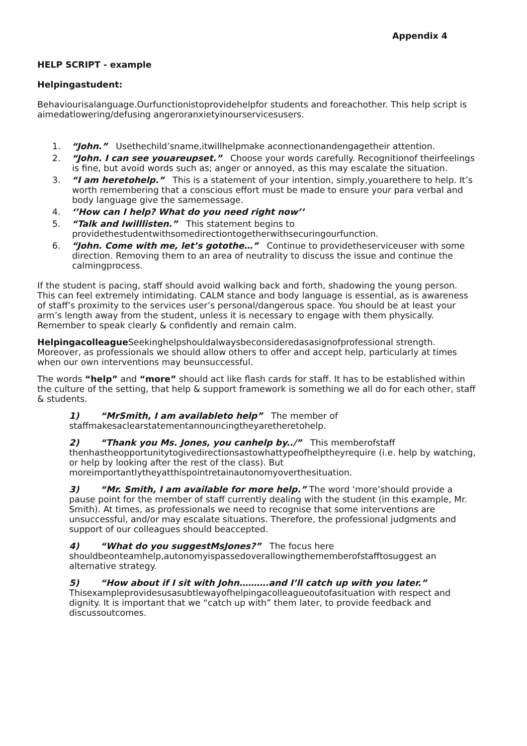Appendix 4
HELP SCRIPT - example
Helpingastudent:
Behaviourisalanguage.Ourfunctionistoprovidehelpfor students and foreachother. This help script is aimedatlowering/defusing angeroranxietyinourservicesusers.
1. “John.” Usethechild’sname,itwillhelpmake aconnectionandengagetheir attention.
2. “John. I can see youareupset.” Choose your words carefully. Recognitionof theirfeelings is fine, but avoid words such as; anger or annoyed, as this may escalate the situation.
3. “I am heretohelp.” This is a statement of your intention, simply,youarethere to help. It’s worth remembering that a conscious effort must be made to ensure your para verbal and body language give the samemessage.
4. ‘’How can I help? What do you need right now’’
5. “Talk and Iwilllisten.” This statement begins to providethestudentwithsomedirectiontogetherwithsecuringourfunction.
6. “John. Come with me, let’s gotothe…” Continue to providetheserviceuser with some direction. Removing them to an area of neutrality to discuss the issue and continue the calmingprocess.
If the student is pacing, staff should avoid walking back and forth, shadowing the young person. This can feel extremely intimidating. CALM stance and body language is essential, as is awareness of staff’s proximity to the services user’s personal/dangerous space. You should be at least your arm’s length away from the student, unless it is necessary to engage with them physically. Remember to speak clearly & confidently and remain calm.
Helpingacolleague Seekinghelpshouldalwaysbeconsideredasasignofprofessional strength. Moreover, as professionals we should allow others to offer and accept help, particularly at times when our own interventions may beunsuccessful.
The words “help” and “more” should act like flash cards for staff. It has to be established within the culture of the setting, that help & support framework is something we all do for each other, staff & students.
1) “MrSmith, I am availableto help” The member of staffmakesaclearstatementannouncingtheyaretheretohelp.
2) “Thank you Ms. Jones, you canhelp by../” This memberofstaff thenhastheopportunitytogivedirectionsastowhattypeofhelptheyrequire (i.e. help by watching, or help by looking after the rest of the class). But moreimportantlytheyatthispointretainautonomyoverthesituation.
3) “Mr. Smith, I am available for more help.” The word ‘more’should provide a pause point for the member of staff currently dealing with the student (in this example, Mr. Smith). At times, as professionals we need to recognise that some interventions are unsuccessful, and/or may escalate situations. Therefore, the professional judgments and support of our colleagues should beaccepted.
4) “What do you suggestMsJones?” The focus here shouldbeonteamhelp,autonomyispassedoverallowingthememberofstafftosuggest an alternative strategy.
5) “How about if I sit with John……….and I’ll catch up with you later.” Thisexampleprovidesusasubtlewayofhelpingacolleagueoutofasituation with respect and dignity. It is important that we “catch up with” them later, to provide feedback and discussoutcomes.